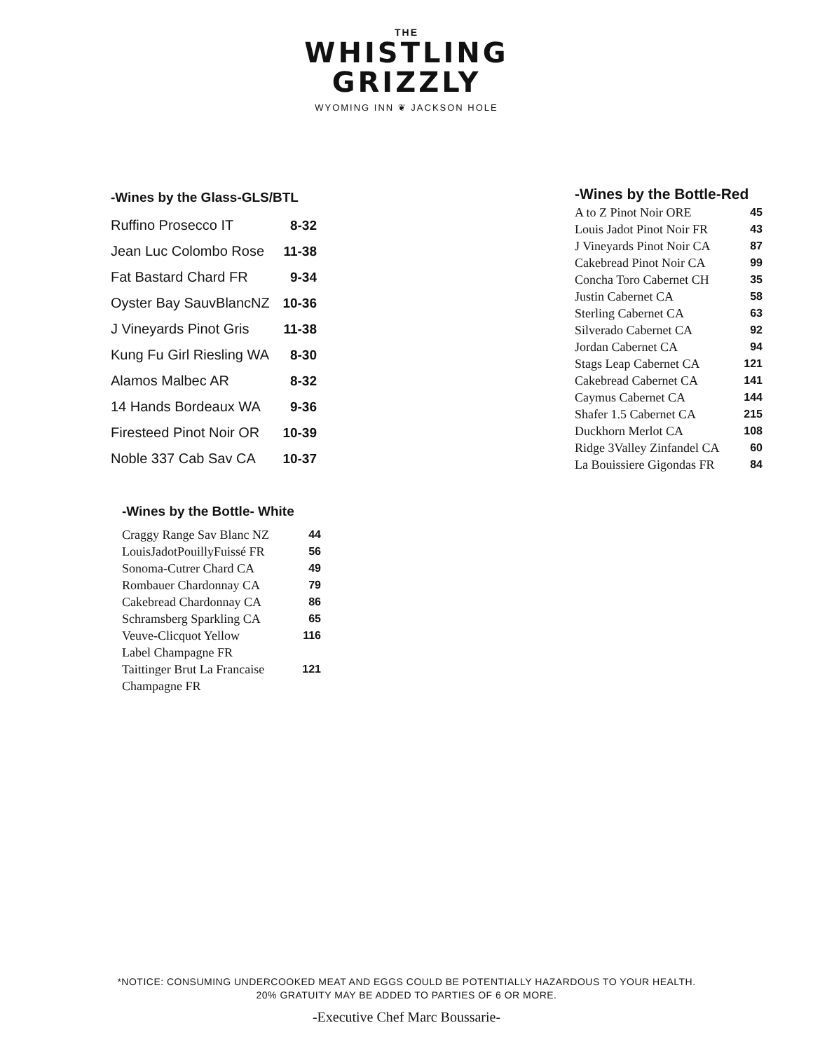THE
WHISTLING
GRIZZLY
WYOMING INN ❦ JACKSON HOLE
-Wines by the Glass-GLS/BTL
Ruffino Prosecco IT 8-32
Jean Luc Colombo Rose 11-38
Fat Bastard Chard FR 9-34
Oyster Bay SauvBlancNZ 10-36
J Vineyards Pinot Gris 11-38
Kung Fu Girl Riesling WA 8-30
Alamos Malbec AR 8-32
14 Hands Bordeaux WA 9-36
Firesteed Pinot Noir OR 10-39
Noble 337 Cab Sav CA 10-37
-Wines by the Bottle- White
Craggy Range Sav Blanc NZ 44
LouisJadotPouillyFuissé FR 56
Sonoma-Cutrer Chard CA 49
Rombauer Chardonnay CA 79
Cakebread Chardonnay CA 86
Schramsberg Sparkling CA 65
Veuve-Clicquot Yellow
Label Champagne FR 116
Taittinger Brut La Francaise
Champagne FR 121
-Wines by the Bottle-Red
A to Z Pinot Noir ORE 45
Louis Jadot Pinot Noir FR 43
J Vineyards Pinot Noir CA 87
Cakebread Pinot Noir CA 99
Concha Toro Cabernet CH 35
Justin Cabernet CA 58
Sterling Cabernet CA 63
Silverado Cabernet CA 92
Jordan Cabernet CA 94
Stags Leap Cabernet CA 121
Cakebread Cabernet CA 141
Caymus Cabernet CA 144
Shafer 1.5 Cabernet CA 215
Duckhorn Merlot CA 108
Ridge 3Valley Zinfandel CA 60
La Bouissiere Gigondas FR 84
*NOTICE: CONSUMING UNDERCOOKED MEAT AND EGGS COULD BE POTENTIALLY HAZARDOUS TO YOUR HEALTH.
20% GRATUITY MAY BE ADDED TO PARTIES OF 6 OR MORE.
-Executive Chef Marc Boussarie-